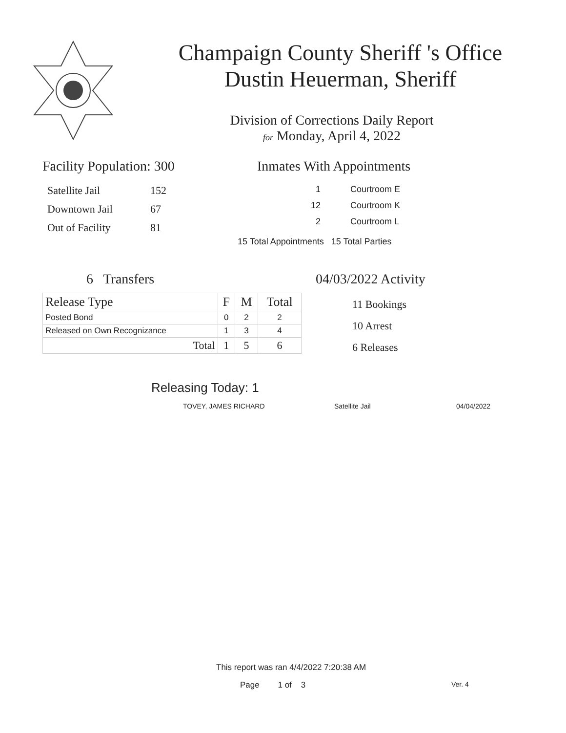Champaign County Sheriff 's Office
Dustin Heuerman, Sheriff
Division of Corrections Daily Report
for Monday, April 4, 2022
Facility Population: 300
| Satellite Jail | 152 |
| Downtown Jail | 67 |
| Out of Facility | 81 |
Inmates With Appointments
| 1 | Courtroom E |
| 12 | Courtroom K |
| 2 | Courtroom L |
15 Total Appointments 15 Total Parties
6 Transfers
| Release Type | F | M | Total |
| --- | --- | --- | --- |
| Posted Bond | 0 | 2 | 2 |
| Released on Own Recognizance | 1 | 3 | 4 |
| Total | 1 | 5 | 6 |
04/03/2022 Activity
11 Bookings
10 Arrest
6 Releases
Releasing Today: 1
TOVEY, JAMES RICHARD Satellite Jail 04/04/2022
This report was ran 4/4/2022 7:20:38 AM
Page 1 of 3 Ver. 4